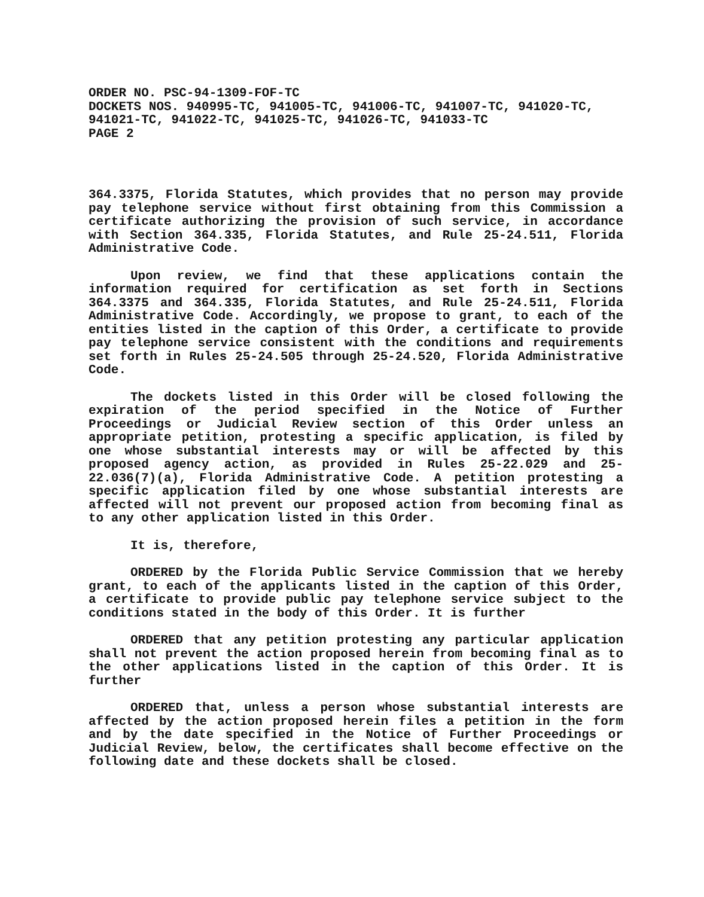ORDER NO. PSC-94-1309-FOF-TC
DOCKETS NOS. 940995-TC, 941005-TC, 941006-TC, 941007-TC, 941020-TC, 941021-TC, 941022-TC, 941025-TC, 941026-TC, 941033-TC
PAGE 2
364.3375, Florida Statutes, which provides that no person may provide pay telephone service without first obtaining from this Commission a certificate authorizing the provision of such service, in accordance with Section 364.335, Florida Statutes, and Rule 25-24.511, Florida Administrative Code.
Upon review, we find that these applications contain the information required for certification as set forth in Sections 364.3375 and 364.335, Florida Statutes, and Rule 25-24.511, Florida Administrative Code. Accordingly, we propose to grant, to each of the entities listed in the caption of this Order, a certificate to provide pay telephone service consistent with the conditions and requirements set forth in Rules 25-24.505 through 25-24.520, Florida Administrative Code.
The dockets listed in this Order will be closed following the expiration of the period specified in the Notice of Further Proceedings or Judicial Review section of this Order unless an appropriate petition, protesting a specific application, is filed by one whose substantial interests may or will be affected by this proposed agency action, as provided in Rules 25-22.029 and 25-22.036(7)(a), Florida Administrative Code. A petition protesting a specific application filed by one whose substantial interests are affected will not prevent our proposed action from becoming final as to any other application listed in this Order.
It is, therefore,
ORDERED by the Florida Public Service Commission that we hereby grant, to each of the applicants listed in the caption of this Order, a certificate to provide public pay telephone service subject to the conditions stated in the body of this Order. It is further
ORDERED that any petition protesting any particular application shall not prevent the action proposed herein from becoming final as to the other applications listed in the caption of this Order. It is further
ORDERED that, unless a person whose substantial interests are affected by the action proposed herein files a petition in the form and by the date specified in the Notice of Further Proceedings or Judicial Review, below, the certificates shall become effective on the following date and these dockets shall be closed.